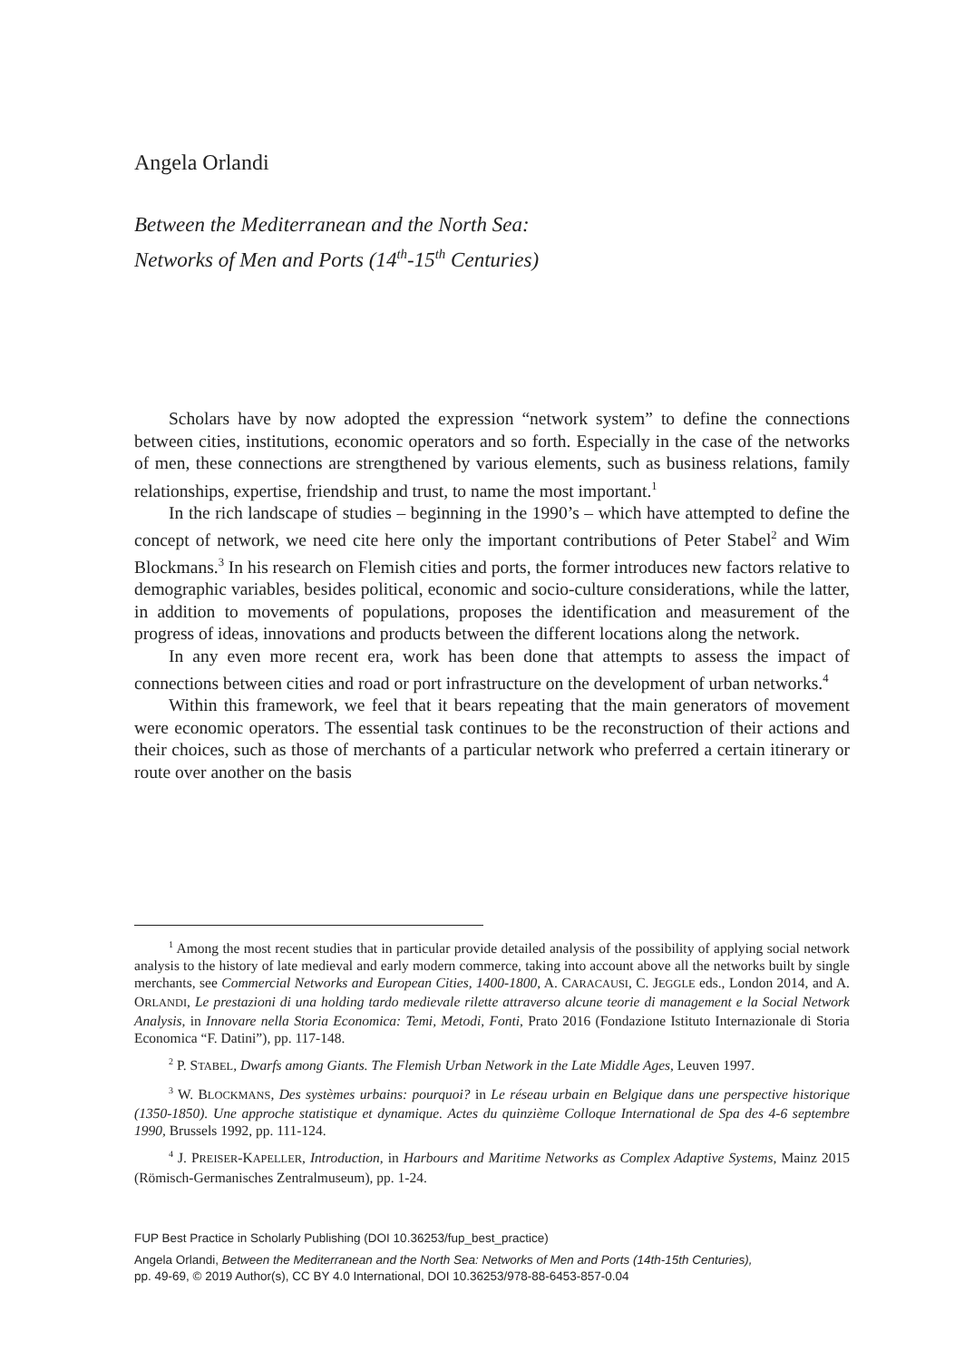Angela Orlandi
Between the Mediterranean and the North Sea:
Networks of Men and Ports (14<sup>th</sup>-15<sup>th</sup> Centuries)
Scholars have by now adopted the expression “network system” to define the connections between cities, institutions, economic operators and so forth. Especially in the case of the networks of men, these connections are strengthened by various elements, such as business relations, family relationships, expertise, friendship and trust, to name the most important.<sup>1</sup>
In the rich landscape of studies – beginning in the 1990’s – which have attempted to define the concept of network, we need cite here only the important contributions of Peter Stabel<sup>2</sup> and Wim Blockmans.<sup>3</sup> In his research on Flemish cities and ports, the former introduces new factors relative to demographic variables, besides political, economic and socio-culture considerations, while the latter, in addition to movements of populations, proposes the identification and measurement of the progress of ideas, innovations and products between the different locations along the network.
In any even more recent era, work has been done that attempts to assess the impact of connections between cities and road or port infrastructure on the development of urban networks.<sup>4</sup>
Within this framework, we feel that it bears repeating that the main generators of movement were economic operators. The essential task continues to be the reconstruction of their actions and their choices, such as those of merchants of a particular network who preferred a certain itinerary or route over another on the basis
<sup>1</sup> Among the most recent studies that in particular provide detailed analysis of the possibility of applying social network analysis to the history of late medieval and early modern commerce, taking into account above all the networks built by single merchants, see Commercial Networks and European Cities, 1400-1800, A. CARACAUSI, C. JEGGLE eds., London 2014, and A. ORLANDI, Le prestazioni di una holding tardo medievale rilette attraverso alcune teorie di management e la Social Network Analysis, in Innovare nella Storia Economica: Temi, Metodi, Fonti, Prato 2016 (Fondazione Istituto Internazionale di Storia Economica “F. Datini”), pp. 117-148.
<sup>2</sup> P. STABEL, Dwarfs among Giants. The Flemish Urban Network in the Late Middle Ages, Leuven 1997.
<sup>3</sup> W. BLOCKMANS, Des systèmes urbains: pourquoi? in Le réseau urbain en Belgique dans une perspective historique (1350-1850). Une approche statistique et dynamique. Actes du quinzième Colloque International de Spa des 4-6 septembre 1990, Brussels 1992, pp. 111-124.
<sup>4</sup> J. PREISER-KAPELLER, Introduction, in Harbours and Maritime Networks as Complex Adaptive Systems, Mainz 2015 (Römisch-Germanisches Zentralmuseum), pp. 1-24.
FUP Best Practice in Scholarly Publishing (DOI 10.36253/fup_best_practice)
Angela Orlandi, Between the Mediterranean and the North Sea: Networks of Men and Ports (14th-15th Centuries),
pp. 49-69, © 2019 Author(s), CC BY 4.0 International, DOI 10.36253/978-88-6453-857-0.04